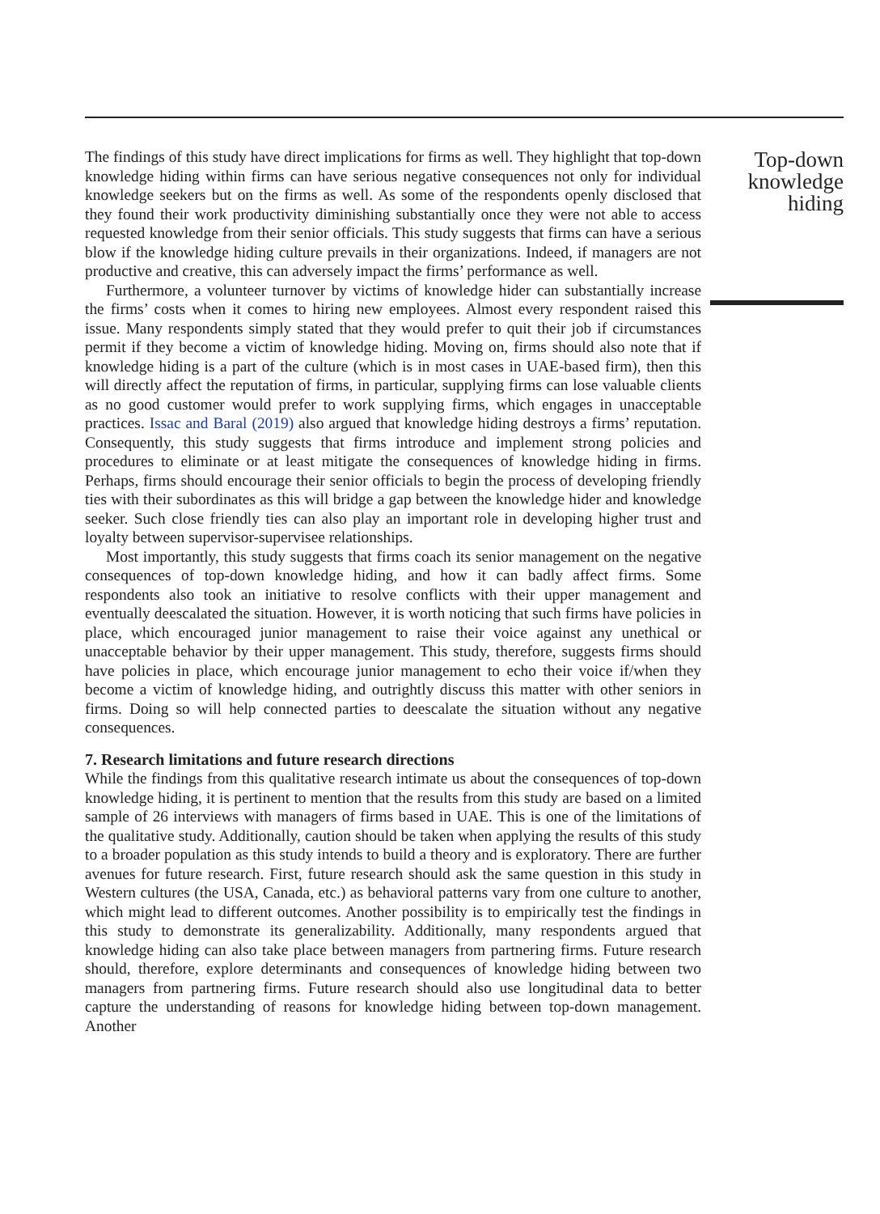The findings of this study have direct implications for firms as well. They highlight that top-down knowledge hiding within firms can have serious negative consequences not only for individual knowledge seekers but on the firms as well. As some of the respondents openly disclosed that they found their work productivity diminishing substantially once they were not able to access requested knowledge from their senior officials. This study suggests that firms can have a serious blow if the knowledge hiding culture prevails in their organizations. Indeed, if managers are not productive and creative, this can adversely impact the firms’ performance as well.
Furthermore, a volunteer turnover by victims of knowledge hider can substantially increase the firms’ costs when it comes to hiring new employees. Almost every respondent raised this issue. Many respondents simply stated that they would prefer to quit their job if circumstances permit if they become a victim of knowledge hiding. Moving on, firms should also note that if knowledge hiding is a part of the culture (which is in most cases in UAE-based firm), then this will directly affect the reputation of firms, in particular, supplying firms can lose valuable clients as no good customer would prefer to work supplying firms, which engages in unacceptable practices. Issac and Baral (2019) also argued that knowledge hiding destroys a firms’ reputation. Consequently, this study suggests that firms introduce and implement strong policies and procedures to eliminate or at least mitigate the consequences of knowledge hiding in firms. Perhaps, firms should encourage their senior officials to begin the process of developing friendly ties with their subordinates as this will bridge a gap between the knowledge hider and knowledge seeker. Such close friendly ties can also play an important role in developing higher trust and loyalty between supervisor-supervisee relationships.
Most importantly, this study suggests that firms coach its senior management on the negative consequences of top-down knowledge hiding, and how it can badly affect firms. Some respondents also took an initiative to resolve conflicts with their upper management and eventually deescalated the situation. However, it is worth noticing that such firms have policies in place, which encouraged junior management to raise their voice against any unethical or unacceptable behavior by their upper management. This study, therefore, suggests firms should have policies in place, which encourage junior management to echo their voice if/when they become a victim of knowledge hiding, and outrightly discuss this matter with other seniors in firms. Doing so will help connected parties to deescalate the situation without any negative consequences.
7. Research limitations and future research directions
While the findings from this qualitative research intimate us about the consequences of top-down knowledge hiding, it is pertinent to mention that the results from this study are based on a limited sample of 26 interviews with managers of firms based in UAE. This is one of the limitations of the qualitative study. Additionally, caution should be taken when applying the results of this study to a broader population as this study intends to build a theory and is exploratory. There are further avenues for future research. First, future research should ask the same question in this study in Western cultures (the USA, Canada, etc.) as behavioral patterns vary from one culture to another, which might lead to different outcomes. Another possibility is to empirically test the findings in this study to demonstrate its generalizability. Additionally, many respondents argued that knowledge hiding can also take place between managers from partnering firms. Future research should, therefore, explore determinants and consequences of knowledge hiding between two managers from partnering firms. Future research should also use longitudinal data to better capture the understanding of reasons for knowledge hiding between top-down management. Another
Top-down knowledge hiding